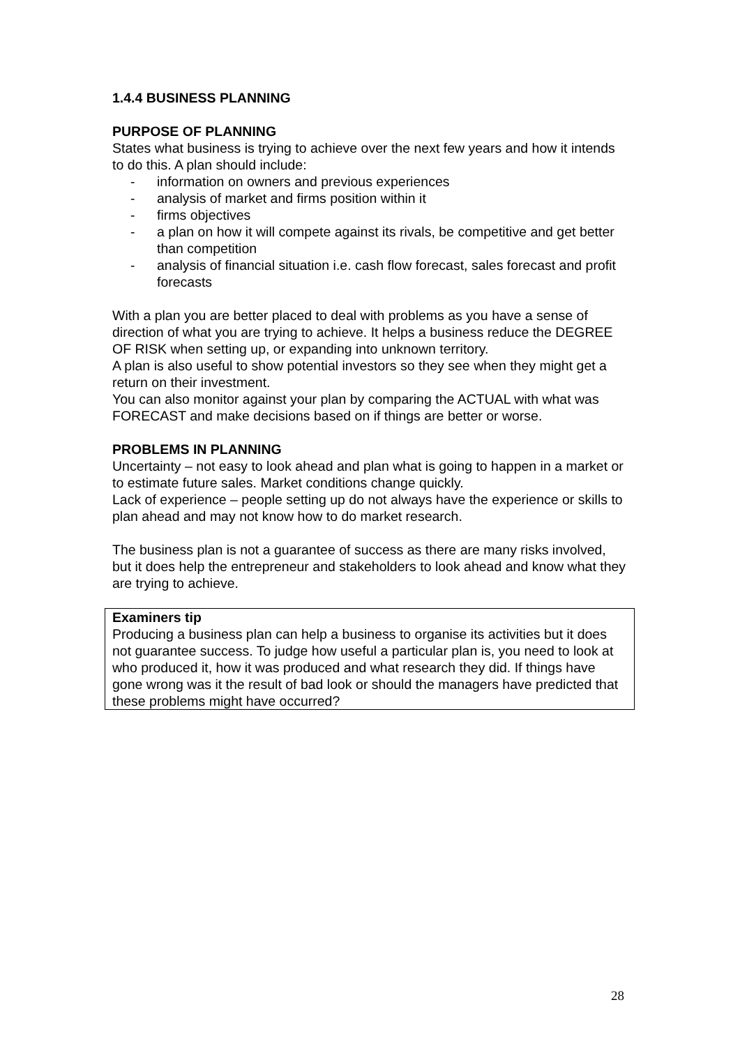1.4.4 BUSINESS PLANNING
PURPOSE OF PLANNING
States what business is trying to achieve over the next few years and how it intends to do this. A plan should include:
- information on owners and previous experiences
- analysis of market and firms position within it
- firms objectives
- a plan on how it will compete against its rivals, be competitive and get better than competition
- analysis of financial situation i.e. cash flow forecast, sales forecast and profit forecasts
With a plan you are better placed to deal with problems as you have a sense of direction of what you are trying to achieve. It helps a business reduce the DEGREE OF RISK when setting up, or expanding into unknown territory.
A plan is also useful to show potential investors so they see when they might get a return on their investment.
You can also monitor against your plan by comparing the ACTUAL with what was FORECAST and make decisions based on if things are better or worse.
PROBLEMS IN PLANNING
Uncertainty – not easy to look ahead and plan what is going to happen in a market or to estimate future sales. Market conditions change quickly.
Lack of experience – people setting up do not always have the experience or skills to plan ahead and may not know how to do market research.
The business plan is not a guarantee of success as there are many risks involved, but it does help the entrepreneur and stakeholders to look ahead and know what they are trying to achieve.
Examiners tip
Producing a business plan can help a business to organise its activities but it does not guarantee success. To judge how useful a particular plan is, you need to look at who produced it, how it was produced and what research they did. If things have gone wrong was it the result of bad look or should the managers have predicted that these problems might have occurred?
28